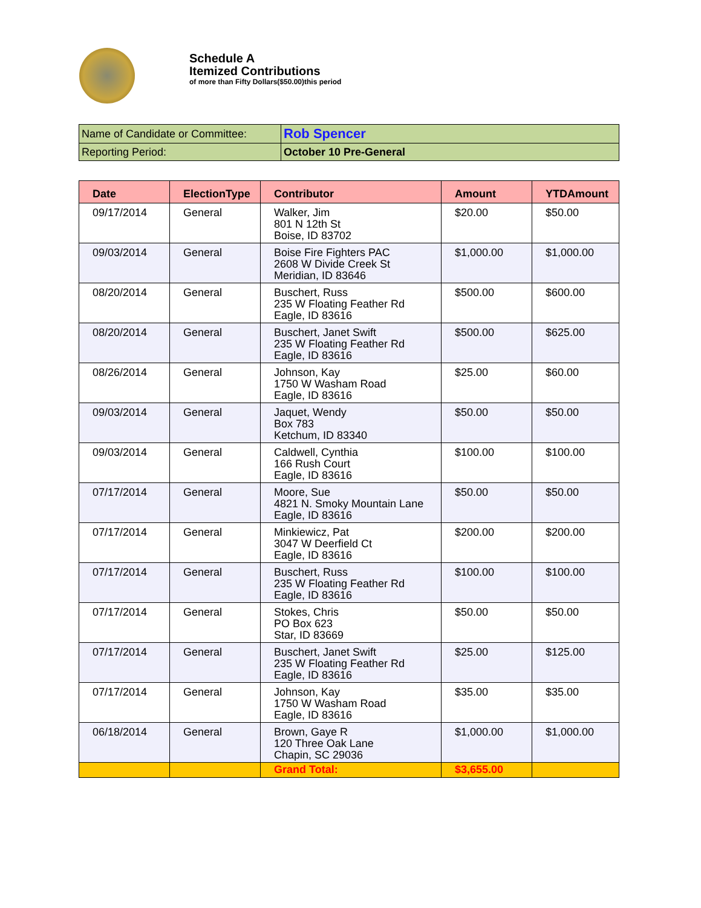Schedule A
Itemized Contributions
of more than Fifty Dollars($50.00)this period
| Name of Candidate or Committee: | Rob Spencer |
| Reporting Period: | October 10 Pre-General |
| Date | ElectionType | Contributor | Amount | YTDAmount |
| --- | --- | --- | --- | --- |
| 09/17/2014 | General | Walker, Jim 801 N 12th St Boise, ID 83702 | $20.00 | $50.00 |
| 09/03/2014 | General | Boise Fire Fighters PAC 2608 W Divide Creek St Meridian, ID 83646 | $1,000.00 | $1,000.00 |
| 08/20/2014 | General | Buschert, Russ 235 W Floating Feather Rd Eagle, ID 83616 | $500.00 | $600.00 |
| 08/20/2014 | General | Buschert, Janet Swift 235 W Floating Feather Rd Eagle, ID 83616 | $500.00 | $625.00 |
| 08/26/2014 | General | Johnson, Kay 1750 W Washam Road Eagle, ID 83616 | $25.00 | $60.00 |
| 09/03/2014 | General | Jaquet, Wendy Box 783 Ketchum, ID 83340 | $50.00 | $50.00 |
| 09/03/2014 | General | Caldwell, Cynthia 166 Rush Court Eagle, ID 83616 | $100.00 | $100.00 |
| 07/17/2014 | General | Moore, Sue 4821 N. Smoky Mountain Lane Eagle, ID 83616 | $50.00 | $50.00 |
| 07/17/2014 | General | Minkiewicz, Pat 3047 W Deerfield Ct Eagle, ID 83616 | $200.00 | $200.00 |
| 07/17/2014 | General | Buschert, Russ 235 W Floating Feather Rd Eagle, ID 83616 | $100.00 | $100.00 |
| 07/17/2014 | General | Stokes, Chris PO Box 623 Star, ID 83669 | $50.00 | $50.00 |
| 07/17/2014 | General | Buschert, Janet Swift 235 W Floating Feather Rd Eagle, ID 83616 | $25.00 | $125.00 |
| 07/17/2014 | General | Johnson, Kay 1750 W Washam Road Eagle, ID 83616 | $35.00 | $35.00 |
| 06/18/2014 | General | Brown, Gaye R 120 Three Oak Lane Chapin, SC 29036 | $1,000.00 | $1,000.00 |
| | | Grand Total: | $3,655.00 | |